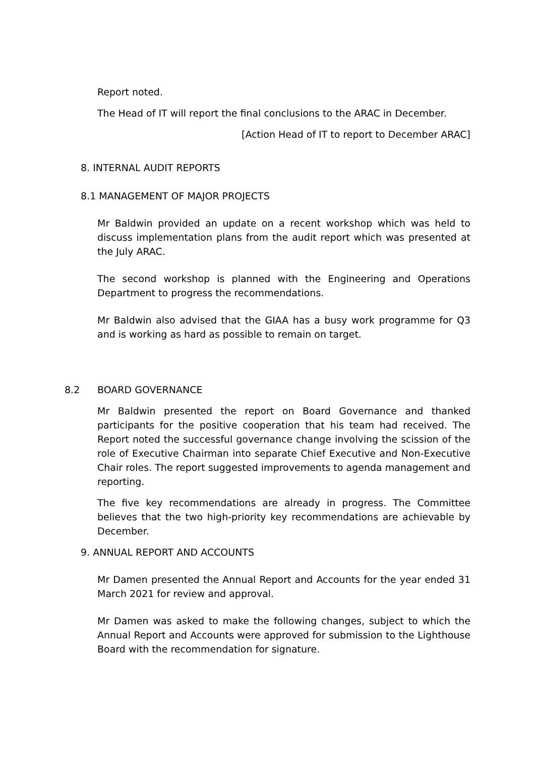Report noted.
The Head of IT will report the final conclusions to the ARAC in December.
[Action Head of IT to report to December ARAC]
8. INTERNAL AUDIT REPORTS
8.1 MANAGEMENT OF MAJOR PROJECTS
Mr Baldwin provided an update on a recent workshop which was held to discuss implementation plans from the audit report which was presented at the July ARAC.
The second workshop is planned with the Engineering and Operations Department to progress the recommendations.
Mr Baldwin also advised that the GIAA has a busy work programme for Q3 and is working as hard as possible to remain on target.
8.2 BOARD GOVERNANCE
Mr Baldwin presented the report on Board Governance and thanked participants for the positive cooperation that his team had received. The Report noted the successful governance change involving the scission of the role of Executive Chairman into separate Chief Executive and Non-Executive Chair roles. The report suggested improvements to agenda management and reporting.
The five key recommendations are already in progress. The Committee believes that the two high-priority key recommendations are achievable by December.
9. ANNUAL REPORT AND ACCOUNTS
Mr Damen presented the Annual Report and Accounts for the year ended 31 March 2021 for review and approval.
Mr Damen was asked to make the following changes, subject to which the Annual Report and Accounts were approved for submission to the Lighthouse Board with the recommendation for signature.